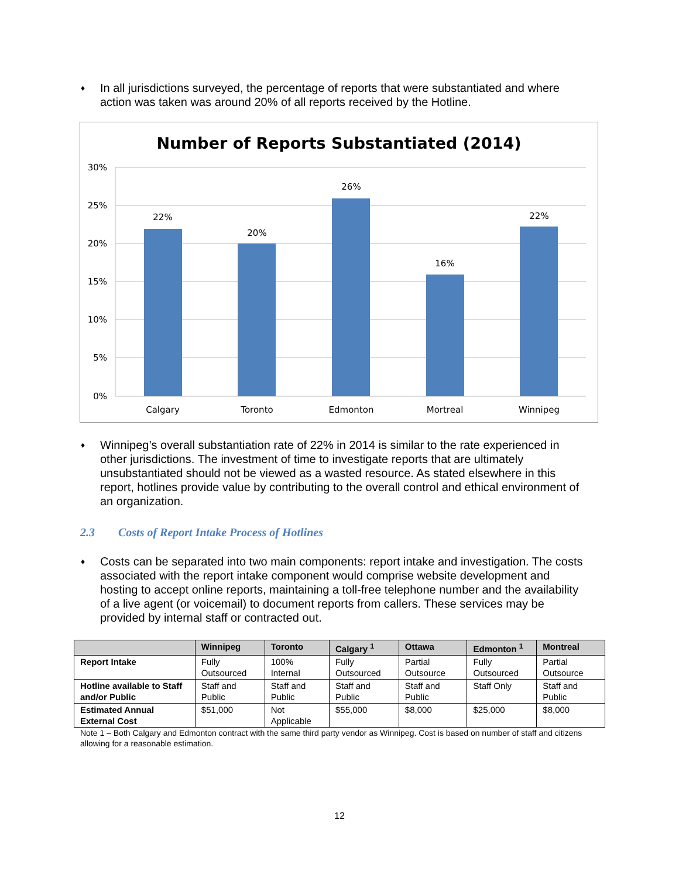♦ In all jurisdictions surveyed, the percentage of reports that were substantiated and where action was taken was around 20% of all reports received by the Hotline.
Number of Reports Substantiated (2014)
30%
25%
20%
15%
10%
5%
0%
22%
20%
26%
16%
22%
Calgary
Toronto
Edmonton
Mortreal
Winnipeg
♦ Winnipeg’s overall substantiation rate of 22% in 2014 is similar to the rate experienced in other jurisdictions. The investment of time to investigate reports that are ultimately unsubstantiated should not be viewed as a wasted resource. As stated elsewhere in this report, hotlines provide value by contributing to the overall control and ethical environment of an organization.
2.3 Costs of Report Intake Process of Hotlines
♦ Costs can be separated into two main components: report intake and investigation. The costs associated with the report intake component would comprise website development and hosting to accept online reports, maintaining a toll-free telephone number and the availability of a live agent (or voicemail) to document reports from callers. These services may be provided by internal staff or contracted out.
| | Winnipeg | Toronto | Calgary <sup>1</sup> | Ottawa | Edmonton <sup>1</sup> | Montreal |
| --- | --- | --- | --- | --- | --- | --- |
| Report Intake | Fully Outsourced | 100% Internal | Fully Outsourced | Partial Outsource | Fully Outsourced | Partial Outsource |
| Hotline available to Staff and/or Public | Staff and Public | Staff and Public | Staff and Public | Staff and Public | Staff Only | Staff and Public |
| Estimated Annual External Cost | $51,000 | Not Applicable | $55,000 | $8,000 | $25,000 | $8,000 |
Note 1 – Both Calgary and Edmonton contract with the same third party vendor as Winnipeg. Cost is based on number of staff and citizens allowing for a reasonable estimation.
12